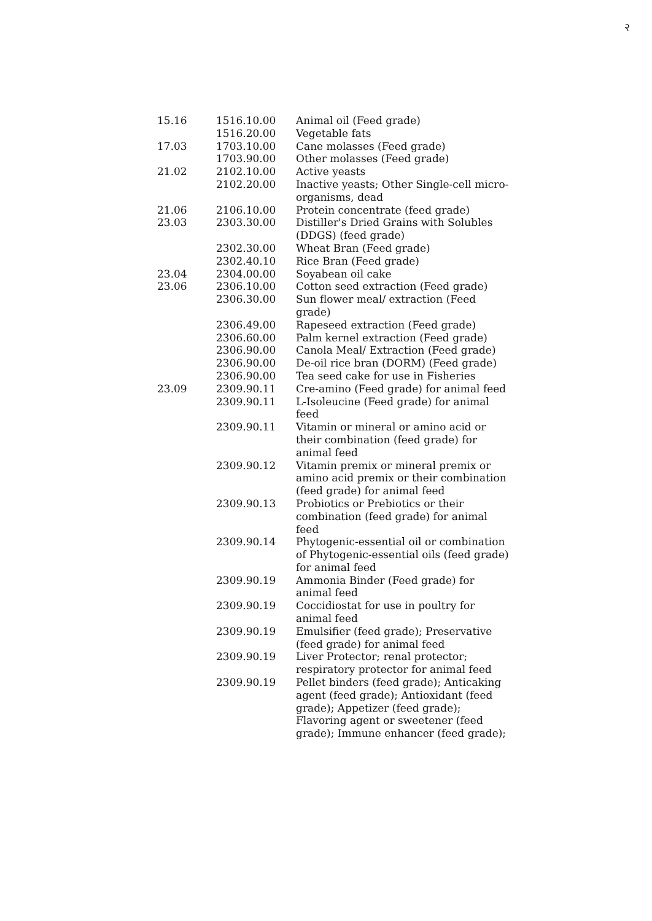२
| 15.16 | 1516.10.00 | Animal oil (Feed grade) |
| | 1516.20.00 | Vegetable fats |
| 17.03 | 1703.10.00 | Cane molasses (Feed grade) |
| | 1703.90.00 | Other molasses (Feed grade) |
| 21.02 | 2102.10.00 | Active yeasts |
| | 2102.20.00 | Inactive yeasts; Other Single-cell micro-organisms, dead |
| 21.06 | 2106.10.00 | Protein concentrate (feed grade) |
| 23.03 | 2303.30.00 | Distiller's Dried Grains with Solubles (DDGS) (feed grade) |
| | 2302.30.00 | Wheat Bran (Feed grade) |
| | 2302.40.10 | Rice Bran (Feed grade) |
| 23.04 | 2304.00.00 | Soyabean oil cake |
| 23.06 | 2306.10.00 | Cotton seed extraction (Feed grade) |
| | 2306.30.00 | Sun flower meal/ extraction (Feed grade) |
| | 2306.49.00 | Rapeseed extraction (Feed grade) |
| | 2306.60.00 | Palm kernel extraction (Feed grade) |
| | 2306.90.00 | Canola Meal/ Extraction (Feed grade) |
| | 2306.90.00 | De-oil rice bran (DORM) (Feed grade) |
| | 2306.90.00 | Tea seed cake for use in Fisheries |
| 23.09 | 2309.90.11 | Cre-amino (Feed grade) for animal feed |
| | 2309.90.11 | L-Isoleucine (Feed grade) for animal feed |
| | 2309.90.11 | Vitamin or mineral or amino acid or their combination (feed grade) for animal feed |
| | 2309.90.12 | Vitamin premix or mineral premix or amino acid premix or their combination (feed grade) for animal feed |
| | 2309.90.13 | Probiotics or Prebiotics or their combination (feed grade) for animal feed |
| | 2309.90.14 | Phytogenic-essential oil or combination of Phytogenic-essential oils (feed grade) for animal feed |
| | 2309.90.19 | Ammonia Binder (Feed grade) for animal feed |
| | 2309.90.19 | Coccidiostat for use in poultry for animal feed |
| | 2309.90.19 | Emulsifier (feed grade); Preservative (feed grade) for animal feed |
| | 2309.90.19 | Liver Protector; renal protector; respiratory protector for animal feed |
| | 2309.90.19 | Pellet binders (feed grade); Anticaking agent (feed grade); Antioxidant (feed grade); Appetizer (feed grade); Flavoring agent or sweetener (feed grade); Immune enhancer (feed grade); |